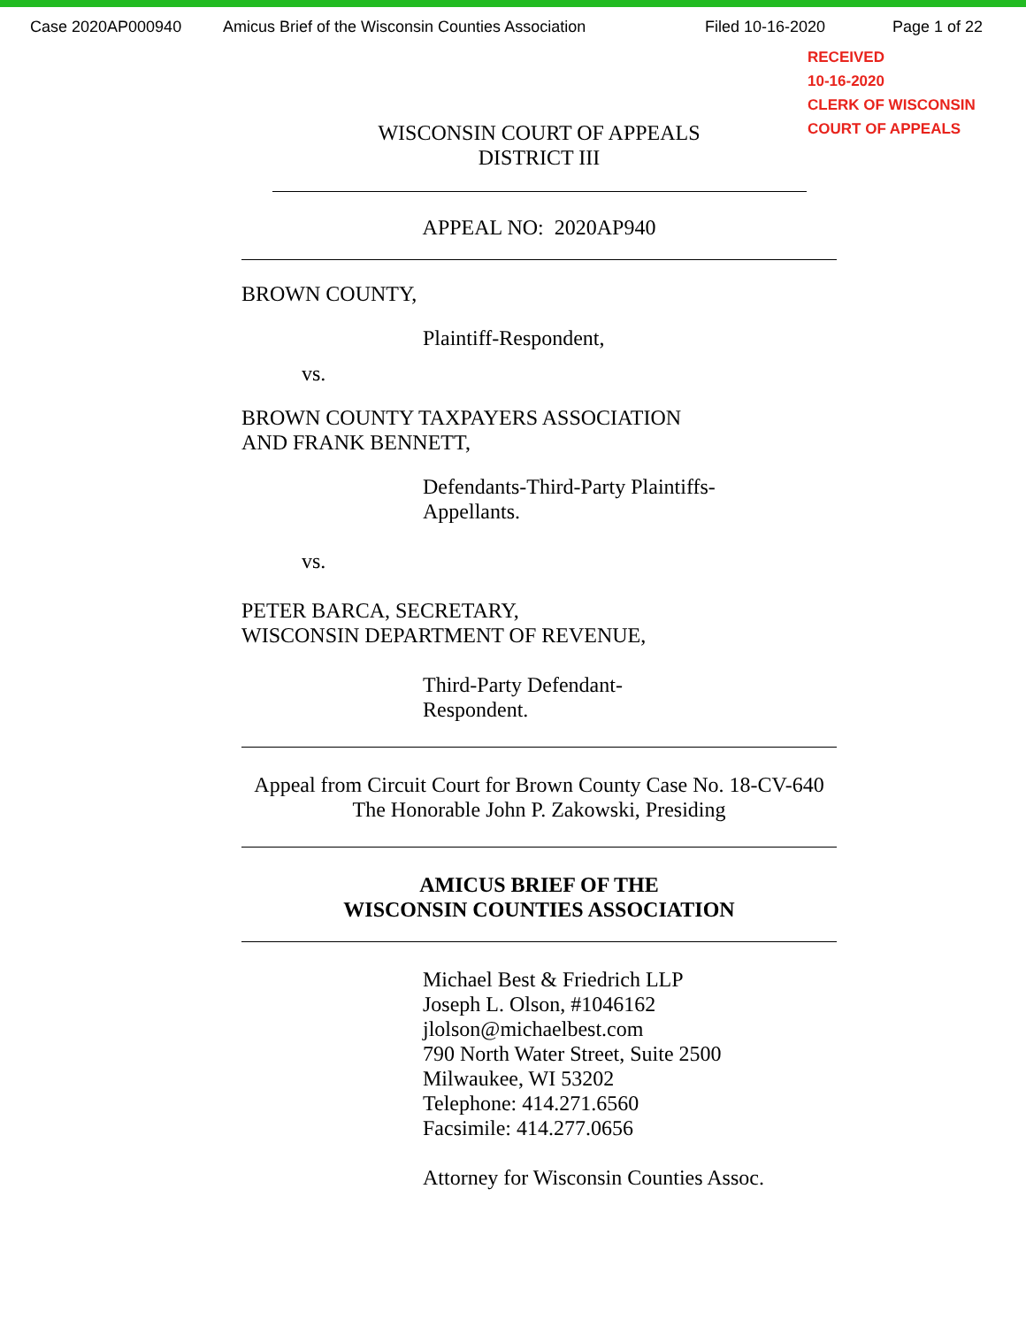Case 2020AP000940 Amicus Brief of the Wisconsin Counties Association Filed 10-16-2020 Page 1 of 22
RECEIVED
10-16-2020
CLERK OF WISCONSIN
COURT OF APPEALS
WISCONSIN COURT OF APPEALS
DISTRICT III
APPEAL NO: 2020AP940
BROWN COUNTY,
Plaintiff-Respondent,
vs.
BROWN COUNTY TAXPAYERS ASSOCIATION
AND FRANK BENNETT,
Defendants-Third-Party Plaintiffs-
Appellants.
vs.
PETER BARCA, SECRETARY,
WISCONSIN DEPARTMENT OF REVENUE,
Third-Party Defendant-
Respondent.
Appeal from Circuit Court for Brown County Case No. 18-CV-640
The Honorable John P. Zakowski, Presiding
AMICUS BRIEF OF THE
WISCONSIN COUNTIES ASSOCIATION
Michael Best & Friedrich LLP
Joseph L. Olson, #1046162
jlolson@michaelbest.com
790 North Water Street, Suite 2500
Milwaukee, WI 53202
Telephone: 414.271.6560
Facsimile: 414.277.0656
Attorney for Wisconsin Counties Assoc.